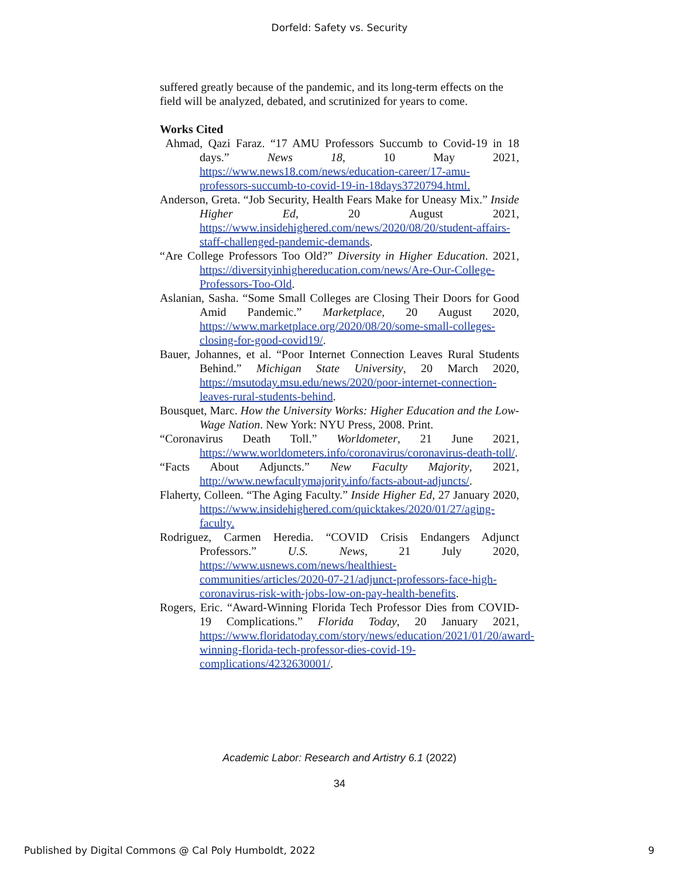Dorfeld: Safety vs. Security
suffered greatly because of the pandemic, and its long-term effects on the field will be analyzed, debated, and scrutinized for years to come.
Works Cited
Ahmad, Qazi Faraz. “17 AMU Professors Succumb to Covid-19 in 18 days.” News 18, 10 May 2021, https://www.news18.com/news/education-career/17-amu-professors-succumb-to-covid-19-in-18days3720794.html.
Anderson, Greta. “Job Security, Health Fears Make for Uneasy Mix.” Inside Higher Ed, 20 August 2021, https://www.insidehighered.com/news/2020/08/20/student-affairs-staff-challenged-pandemic-demands.
“Are College Professors Too Old?” Diversity in Higher Education. 2021, https://diversityinhighereducation.com/news/Are-Our-College-Professors-Too-Old.
Aslanian, Sasha. “Some Small Colleges are Closing Their Doors for Good Amid Pandemic.” Marketplace, 20 August 2020, https://www.marketplace.org/2020/08/20/some-small-colleges-closing-for-good-covid19/.
Bauer, Johannes, et al. “Poor Internet Connection Leaves Rural Students Behind.” Michigan State University, 20 March 2020, https://msutoday.msu.edu/news/2020/poor-internet-connection-leaves-rural-students-behind.
Bousquet, Marc. How the University Works: Higher Education and the Low-Wage Nation. New York: NYU Press, 2008. Print.
“Coronavirus Death Toll.” Worldometer, 21 June 2021, https://www.worldometers.info/coronavirus/coronavirus-death-toll/.
“Facts About Adjuncts.” New Faculty Majority, 2021, http://www.newfacultymajority.info/facts-about-adjuncts/.
Flaherty, Colleen. “The Aging Faculty.” Inside Higher Ed, 27 January 2020, https://www.insidehighered.com/quicktakes/2020/01/27/aging-faculty.
Rodriguez, Carmen Heredia. “COVID Crisis Endangers Adjunct Professors.” U.S. News, 21 July 2020, https://www.usnews.com/news/healthiest-communities/articles/2020-07-21/adjunct-professors-face-high-coronavirus-risk-with-jobs-low-on-pay-health-benefits.
Rogers, Eric. “Award-Winning Florida Tech Professor Dies from COVID-19 Complications.” Florida Today, 20 January 2021, https://www.floridatoday.com/story/news/education/2021/01/20/award-winning-florida-tech-professor-dies-covid-19-complications/4232630001/.
Academic Labor: Research and Artistry 6.1 (2022)
34
Published by Digital Commons @ Cal Poly Humboldt, 2022
9